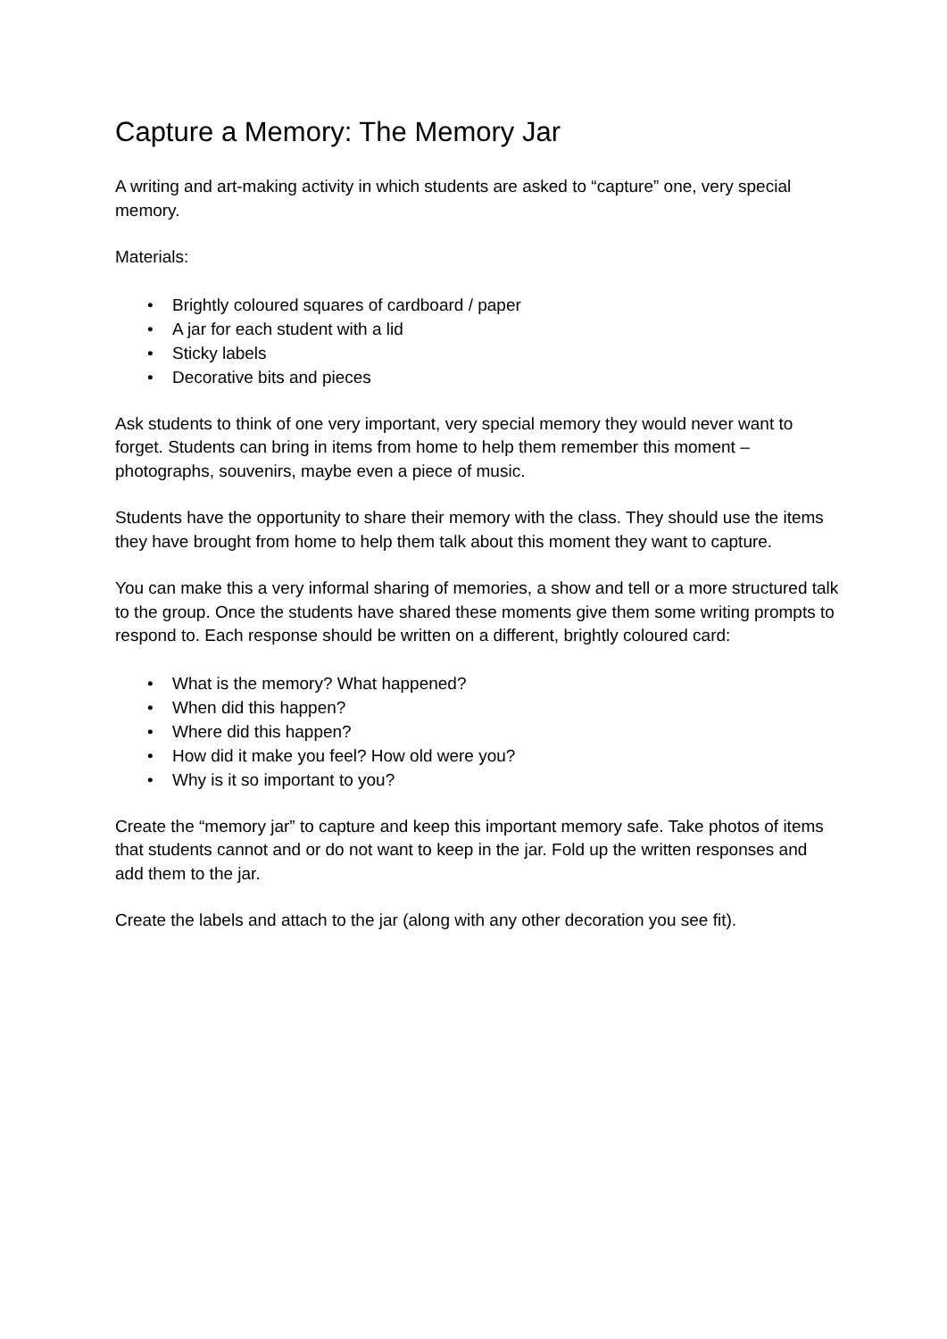Capture a Memory: The Memory Jar
A writing and art-making activity in which students are asked to “capture” one, very special memory.
Materials:
• Brightly coloured squares of cardboard / paper
• A jar for each student with a lid
• Sticky labels
• Decorative bits and pieces
Ask students to think of one very important, very special memory they would never want to forget. Students can bring in items from home to help them remember this moment – photographs, souvenirs, maybe even a piece of music.
Students have the opportunity to share their memory with the class. They should use the items they have brought from home to help them talk about this moment they want to capture.
You can make this a very informal sharing of memories, a show and tell or a more structured talk to the group. Once the students have shared these moments give them some writing prompts to respond to. Each response should be written on a different, brightly coloured card:
• What is the memory? What happened?
• When did this happen?
• Where did this happen?
• How did it make you feel? How old were you?
• Why is it so important to you?
Create the “memory jar” to capture and keep this important memory safe. Take photos of items that students cannot and or do not want to keep in the jar. Fold up the written responses and add them to the jar.
Create the labels and attach to the jar (along with any other decoration you see fit).